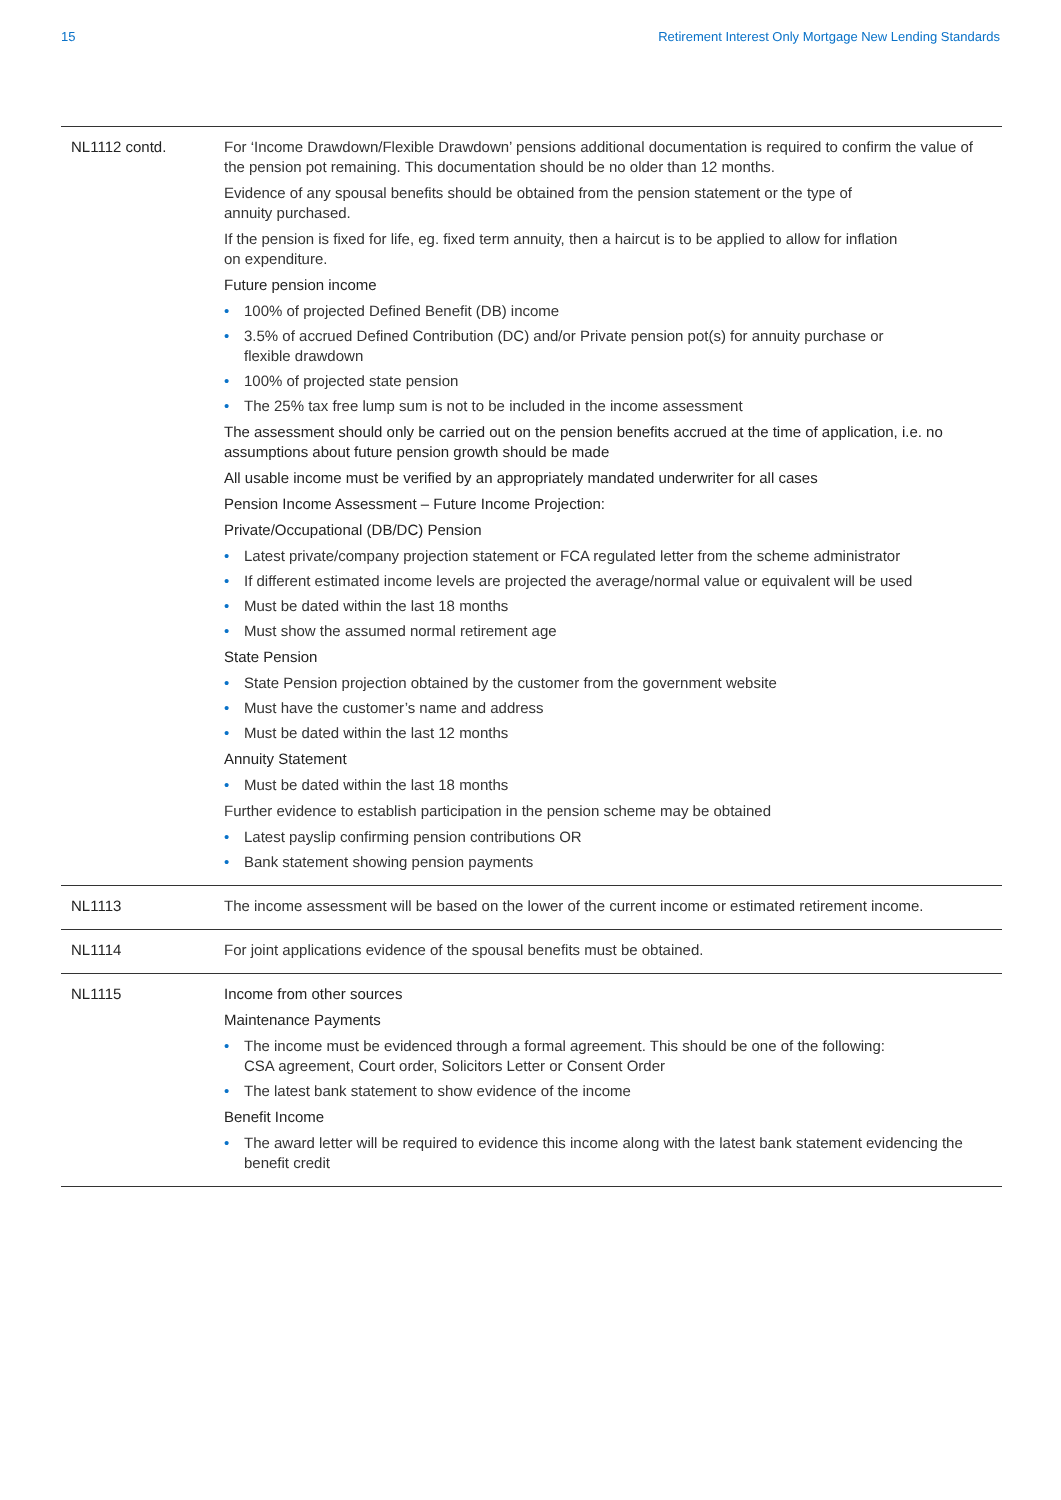15 Retirement Interest Only Mortgage New Lending Standards
| NL1112 contd. | For ‘Income Drawdown/Flexible Drawdown’ pensions additional documentation is required to confirm the value of the pension pot remaining. This documentation should be no older than 12 months. Evidence of any spousal benefits should be obtained from the pension statement or the type of annuity purchased. If the pension is fixed for life, eg. fixed term annuity, then a haircut is to be applied to allow for inflation on expenditure. Future pension income • 100% of projected Defined Benefit (DB) income • 3.5% of accrued Defined Contribution (DC) and/or Private pension pot(s) for annuity purchase or flexible drawdown • 100% of projected state pension • The 25% tax free lump sum is not to be included in the income assessment The assessment should only be carried out on the pension benefits accrued at the time of application, i.e. no assumptions about future pension growth should be made All usable income must be verified by an appropriately mandated underwriter for all cases Pension Income Assessment – Future Income Projection: Private/Occupational (DB/DC) Pension • Latest private/company projection statement or FCA regulated letter from the scheme administrator • If different estimated income levels are projected the average/normal value or equivalent will be used • Must be dated within the last 18 months • Must show the assumed normal retirement age State Pension • State Pension projection obtained by the customer from the government website • Must have the customer’s name and address • Must be dated within the last 12 months Annuity Statement • Must be dated within the last 18 months Further evidence to establish participation in the pension scheme may be obtained • Latest payslip confirming pension contributions OR • Bank statement showing pension payments |
| NL1113 | The income assessment will be based on the lower of the current income or estimated retirement income. |
| NL1114 | For joint applications evidence of the spousal benefits must be obtained. |
| NL1115 | Income from other sources Maintenance Payments • The income must be evidenced through a formal agreement. This should be one of the following: CSA agreement, Court order, Solicitors Letter or Consent Order • The latest bank statement to show evidence of the income Benefit Income • The award letter will be required to evidence this income along with the latest bank statement evidencing the benefit credit |